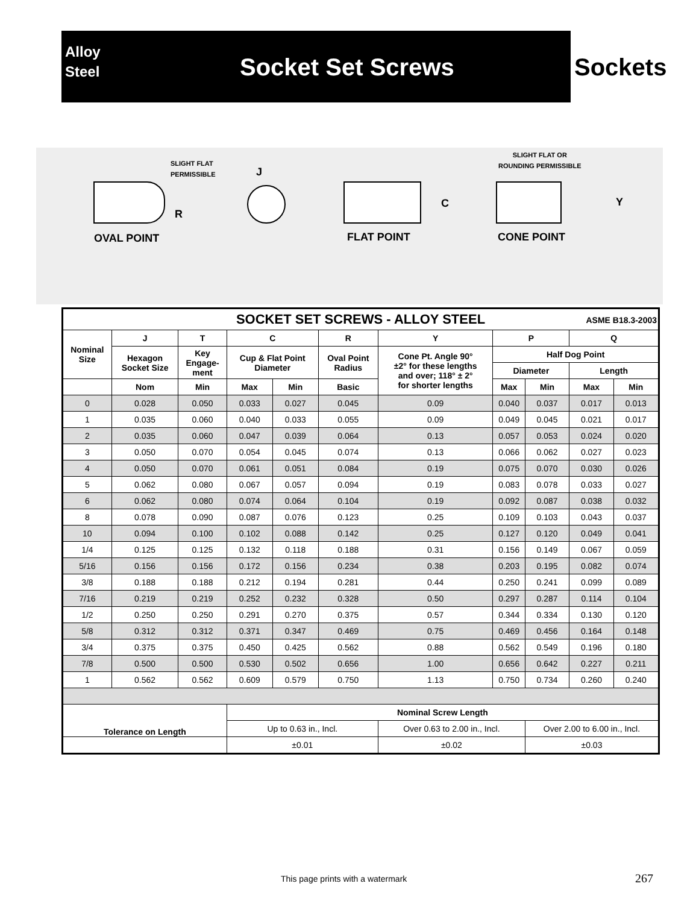Alloy
Steel
Socket Set Screws
Sockets
SLIGHT FLAT
PERMISSIBLE
R
OVAL POINT
J
C
FLAT POINT
SLIGHT FLAT OR
ROUNDING PERMISSIBLE
Y
CONE POINT
| SOCKET SET SCREWS - ALLOY STEEL ASME B18.3-2003 | | | | | | | | | | |
| Nominal Size | J | T | C | | R | Y | P | | Q | |
| | Hexagon Socket Size | Key Engage- ment | Cup & Flat Point Diameter | | Oval Point Radius | Cone Pt. Angle 90° ±2° for these lengths and over; 118° ± 2° for shorter lengths | Half Dog Point | | | |
| | | | | | | | Diameter | | Length | |
| | Nom | Min | Max | Min | Basic | | Max | Min | Max | Min |
| 0 | 0.028 | 0.050 | 0.033 | 0.027 | 0.045 | 0.09 | 0.040 | 0.037 | 0.017 | 0.013 |
| 1 | 0.035 | 0.060 | 0.040 | 0.033 | 0.055 | 0.09 | 0.049 | 0.045 | 0.021 | 0.017 |
| 2 | 0.035 | 0.060 | 0.047 | 0.039 | 0.064 | 0.13 | 0.057 | 0.053 | 0.024 | 0.020 |
| 3 | 0.050 | 0.070 | 0.054 | 0.045 | 0.074 | 0.13 | 0.066 | 0.062 | 0.027 | 0.023 |
| 4 | 0.050 | 0.070 | 0.061 | 0.051 | 0.084 | 0.19 | 0.075 | 0.070 | 0.030 | 0.026 |
| 5 | 0.062 | 0.080 | 0.067 | 0.057 | 0.094 | 0.19 | 0.083 | 0.078 | 0.033 | 0.027 |
| 6 | 0.062 | 0.080 | 0.074 | 0.064 | 0.104 | 0.19 | 0.092 | 0.087 | 0.038 | 0.032 |
| 8 | 0.078 | 0.090 | 0.087 | 0.076 | 0.123 | 0.25 | 0.109 | 0.103 | 0.043 | 0.037 |
| 10 | 0.094 | 0.100 | 0.102 | 0.088 | 0.142 | 0.25 | 0.127 | 0.120 | 0.049 | 0.041 |
| 1/4 | 0.125 | 0.125 | 0.132 | 0.118 | 0.188 | 0.31 | 0.156 | 0.149 | 0.067 | 0.059 |
| 5/16 | 0.156 | 0.156 | 0.172 | 0.156 | 0.234 | 0.38 | 0.203 | 0.195 | 0.082 | 0.074 |
| 3/8 | 0.188 | 0.188 | 0.212 | 0.194 | 0.281 | 0.44 | 0.250 | 0.241 | 0.099 | 0.089 |
| 7/16 | 0.219 | 0.219 | 0.252 | 0.232 | 0.328 | 0.50 | 0.297 | 0.287 | 0.114 | 0.104 |
| 1/2 | 0.250 | 0.250 | 0.291 | 0.270 | 0.375 | 0.57 | 0.344 | 0.334 | 0.130 | 0.120 |
| 5/8 | 0.312 | 0.312 | 0.371 | 0.347 | 0.469 | 0.75 | 0.469 | 0.456 | 0.164 | 0.148 |
| 3/4 | 0.375 | 0.375 | 0.450 | 0.425 | 0.562 | 0.88 | 0.562 | 0.549 | 0.196 | 0.180 |
| 7/8 | 0.500 | 0.500 | 0.530 | 0.502 | 0.656 | 1.00 | 0.656 | 0.642 | 0.227 | 0.211 |
| 1 | 0.562 | 0.562 | 0.609 | 0.579 | 0.750 | 1.13 | 0.750 | 0.734 | 0.260 | 0.240 |
| Tolerance on Length | | | Nominal Screw Length | | | | | | | |
| | | | Up to 0.63 in., Incl. | | | Over 0.63 to 2.00 in., Incl. | | Over 2.00 to 6.00 in., Incl. | | |
| | | | ±0.01 | | | ±0.02 | | ±0.03 | | |
This page prints with a watermark
267